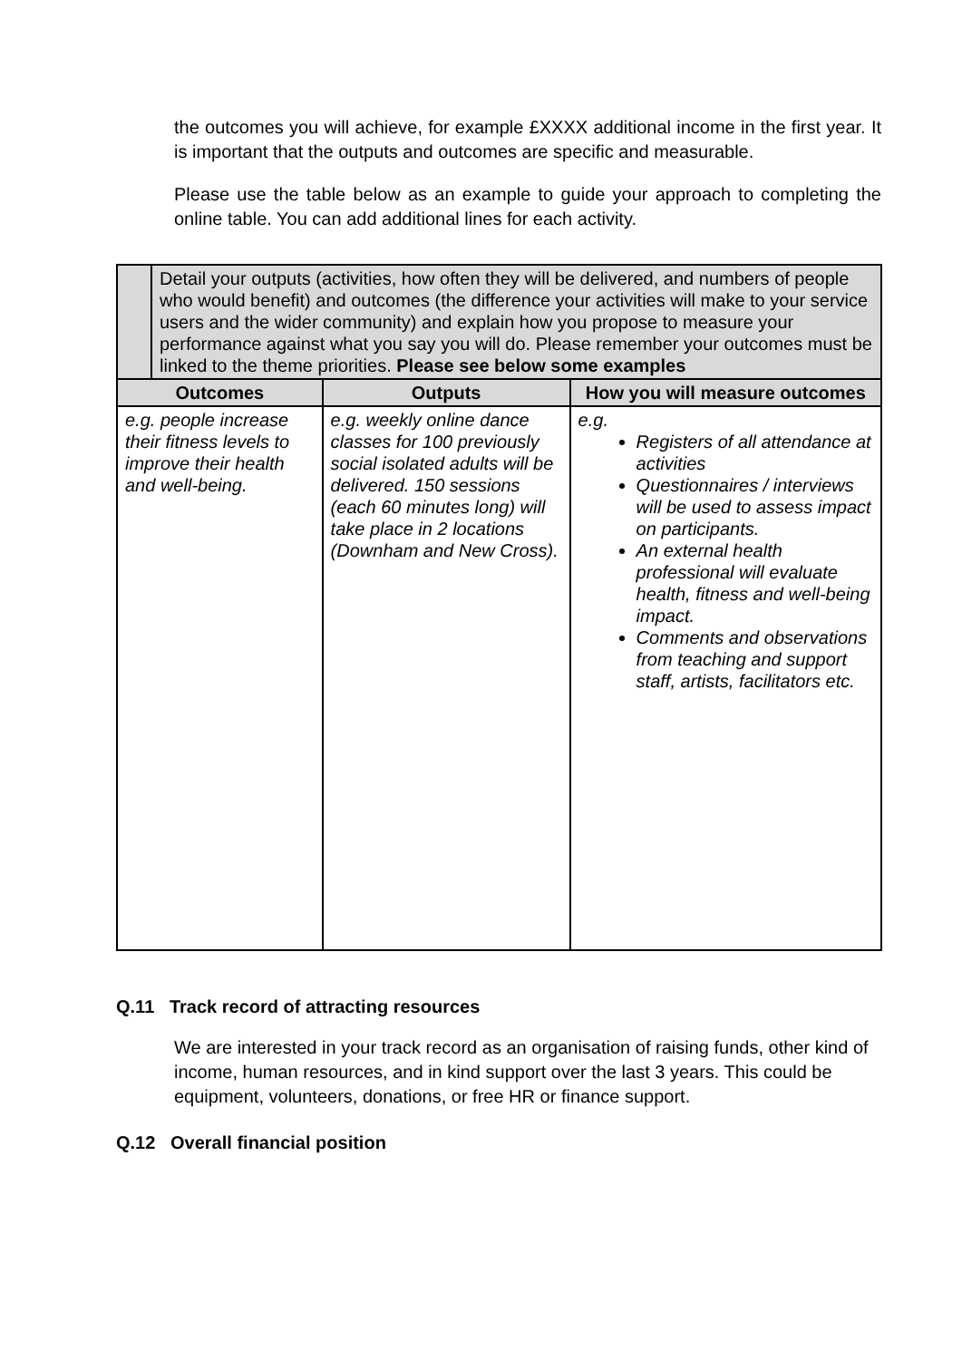the outcomes you will achieve, for example £XXXX additional income in the first year. It is important that the outputs and outcomes are specific and measurable.
Please use the table below as an example to guide your approach to completing the online table. You can add additional lines for each activity.
| | Detail your outputs (activities, how often they will be delivered, and numbers of people who would benefit) and outcomes (the difference your activities will make to your service users and the wider community) and explain how you propose to measure your performance against what you say you will do. Please remember your outcomes must be linked to the theme priorities. Please see below some examples | | |
| Outcomes | | Outputs | How you will measure outcomes |
| e.g. people increase their fitness levels to improve their health and well-being. | | e.g. weekly online dance classes for 100 previously social isolated adults will be delivered. 150 sessions (each 60 minutes long) will take place in 2 locations (Downham and New Cross). | e.g. Registers of all attendance at activities Questionnaires / interviews will be used to assess impact on participants. An external health professional will evaluate health, fitness and well-being impact. Comments and observations from teaching and support staff, artists, facilitators etc. |
Q.11 Track record of attracting resources
We are interested in your track record as an organisation of raising funds, other kind of income, human resources, and in kind support over the last 3 years. This could be equipment, volunteers, donations, or free HR or finance support.
Q.12 Overall financial position